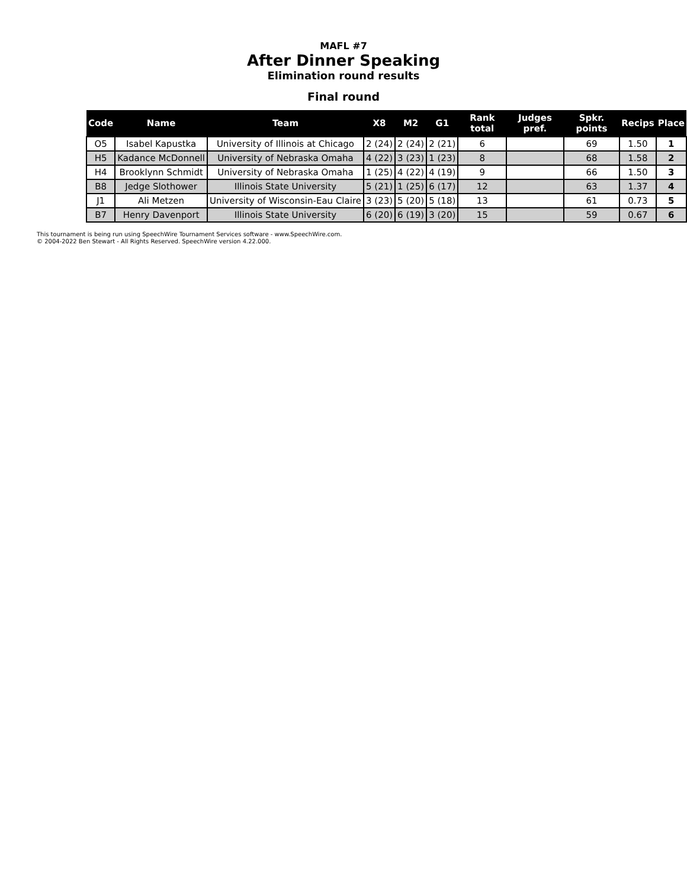MAFL #7
After Dinner Speaking
Elimination round results
Final round
| Code | Name | Team | X8 | M2 | G1 | Rank total | Judges pref. | Spkr. points | Recips | Place |
| --- | --- | --- | --- | --- | --- | --- | --- | --- | --- | --- |
| O5 | Isabel Kapustka | University of Illinois at Chicago | 2 (24) | 2 (24) | 2 (21) | 6 | | 69 | 1.50 | 1 |
| H5 | Kadance McDonnell | University of Nebraska Omaha | 4 (22) | 3 (23) | 1 (23) | 8 | | 68 | 1.58 | 2 |
| H4 | Brooklynn Schmidt | University of Nebraska Omaha | 1 (25) | 4 (22) | 4 (19) | 9 | | 66 | 1.50 | 3 |
| B8 | Jedge Slothower | Illinois State University | 5 (21) | 1 (25) | 6 (17) | 12 | | 63 | 1.37 | 4 |
| J1 | Ali Metzen | University of Wisconsin-Eau Claire | 3 (23) | 5 (20) | 5 (18) | 13 | | 61 | 0.73 | 5 |
| B7 | Henry Davenport | Illinois State University | 6 (20) | 6 (19) | 3 (20) | 15 | | 59 | 0.67 | 6 |
This tournament is being run using SpeechWire Tournament Services software - www.SpeechWire.com.
© 2004-2022 Ben Stewart - All Rights Reserved. SpeechWire version 4.22.000.